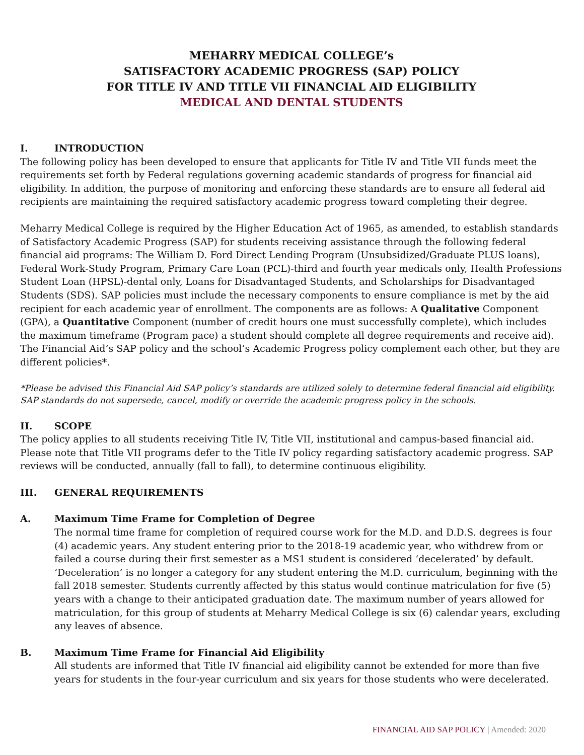MEHARRY MEDICAL COLLEGE’s
SATISFACTORY ACADEMIC PROGRESS (SAP) POLICY
FOR TITLE IV AND TITLE VII FINANCIAL AID ELIGIBILITY
MEDICAL AND DENTAL STUDENTS
I. INTRODUCTION
The following policy has been developed to ensure that applicants for Title IV and Title VII funds meet the requirements set forth by Federal regulations governing academic standards of progress for financial aid eligibility. In addition, the purpose of monitoring and enforcing these standards are to ensure all federal aid recipients are maintaining the required satisfactory academic progress toward completing their degree.
Meharry Medical College is required by the Higher Education Act of 1965, as amended, to establish standards of Satisfactory Academic Progress (SAP) for students receiving assistance through the following federal financial aid programs: The William D. Ford Direct Lending Program (Unsubsidized/Graduate PLUS loans), Federal Work-Study Program, Primary Care Loan (PCL)-third and fourth year medicals only, Health Professions Student Loan (HPSL)-dental only, Loans for Disadvantaged Students, and Scholarships for Disadvantaged Students (SDS). SAP policies must include the necessary components to ensure compliance is met by the aid recipient for each academic year of enrollment. The components are as follows: A Qualitative Component (GPA), a Quantitative Component (number of credit hours one must successfully complete), which includes the maximum timeframe (Program pace) a student should complete all degree requirements and receive aid). The Financial Aid’s SAP policy and the school’s Academic Progress policy complement each other, but they are different policies*.
*Please be advised this Financial Aid SAP policy’s standards are utilized solely to determine federal financial aid eligibility. SAP standards do not supersede, cancel, modify or override the academic progress policy in the schools.
II. SCOPE
The policy applies to all students receiving Title IV, Title VII, institutional and campus-based financial aid. Please note that Title VII programs defer to the Title IV policy regarding satisfactory academic progress. SAP reviews will be conducted, annually (fall to fall), to determine continuous eligibility.
III. GENERAL REQUIREMENTS
A. Maximum Time Frame for Completion of Degree
The normal time frame for completion of required course work for the M.D. and D.D.S. degrees is four (4) academic years. Any student entering prior to the 2018-19 academic year, who withdrew from or failed a course during their first semester as a MS1 student is considered ‘decelerated’ by default. ‘Deceleration’ is no longer a category for any student entering the M.D. curriculum, beginning with the fall 2018 semester. Students currently affected by this status would continue matriculation for five (5) years with a change to their anticipated graduation date. The maximum number of years allowed for matriculation, for this group of students at Meharry Medical College is six (6) calendar years, excluding any leaves of absence.
B. Maximum Time Frame for Financial Aid Eligibility
All students are informed that Title IV financial aid eligibility cannot be extended for more than five years for students in the four-year curriculum and six years for those students who were decelerated.
FINANCIAL AID SAP POLICY | Amended: 2020